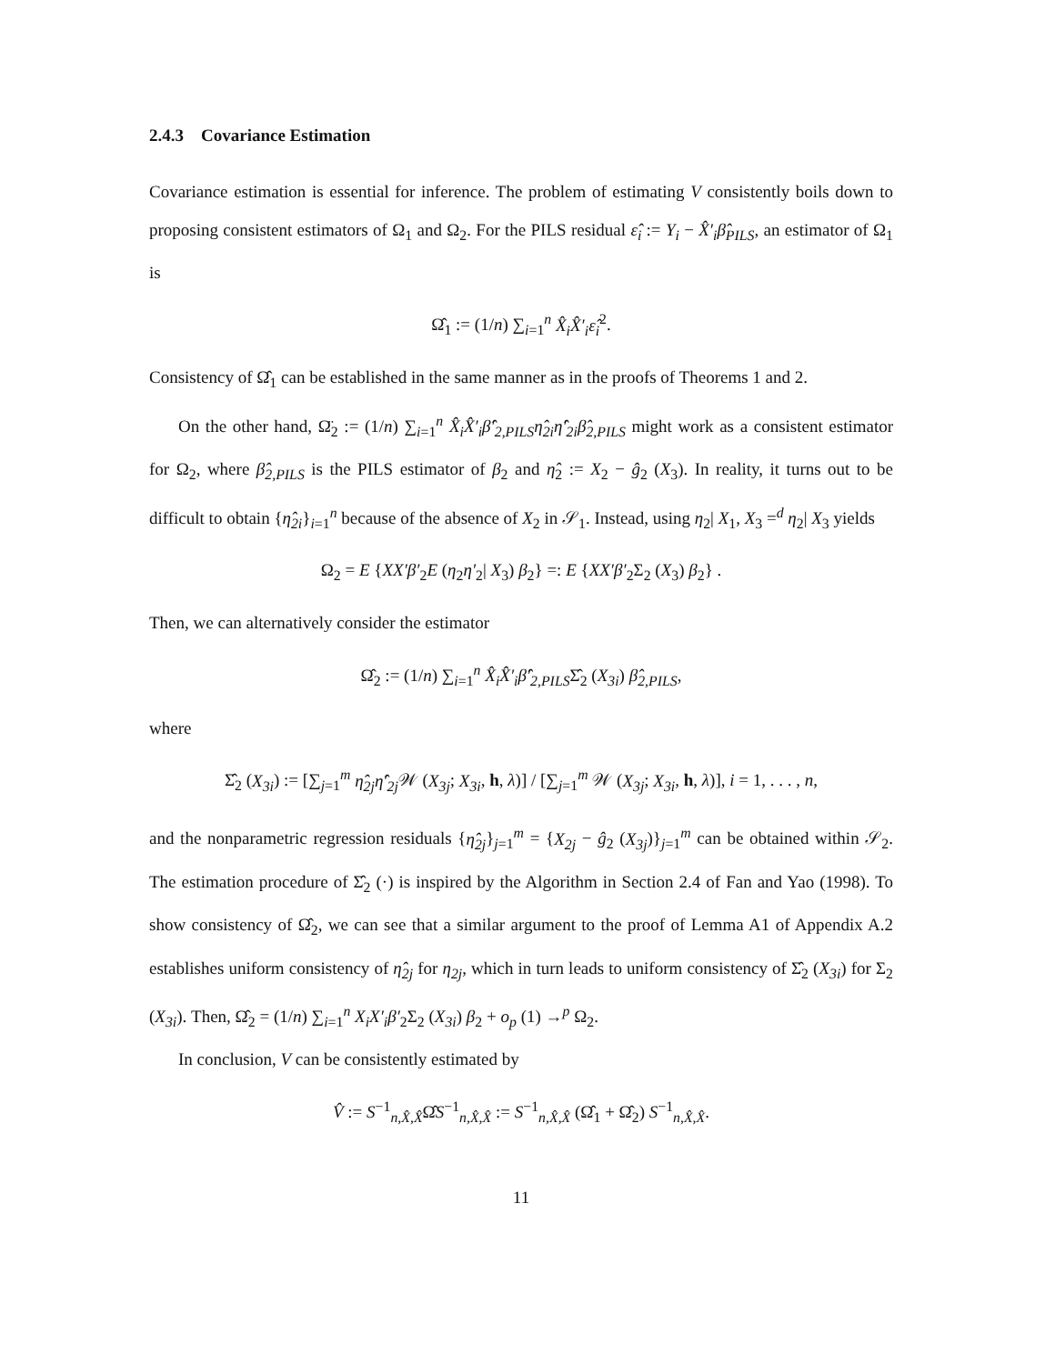2.4.3 Covariance Estimation
Covariance estimation is essential for inference. The problem of estimating V consistently boils down to proposing consistent estimators of Ω<sub>1</sub> and Ω<sub>2</sub>. For the PILS residual ε̂<sub>i</sub> := Y<sub>i</sub> − X̂′<sub>i</sub>β̂<sub>PILS</sub>, an estimator of Ω<sub>1</sub> is
Ω̂<sub>1</sub> := (1/n) ∑<sub>i=1</sub><sup>n</sup> X̂<sub>i</sub>X̂′<sub>i</sub>ε̂<sub>i</sub><sup>2</sup>.
Consistency of Ω̂<sub>1</sub> can be established in the same manner as in the proofs of Theorems 1 and 2.
On the other hand, Ω̈<sub>2</sub> := (1/n) ∑<sub>i=1</sub><sup>n</sup> X̂<sub>i</sub>X̂′<sub>i</sub>β̂′<sub>2,PILS</sub>η̂<sub>2i</sub>η̂′<sub>2i</sub>β̂<sub>2,PILS</sub> might work as a consistent estimator for Ω<sub>2</sub>, where β̂<sub>2,PILS</sub> is the PILS estimator of β<sub>2</sub> and η̂<sub>2</sub> := X<sub>2</sub> − ĝ<sub>2</sub> (X<sub>3</sub>). In reality, it turns out to be difficult to obtain {η̂<sub>2i</sub>}<sub>i=1</sub><sup>n</sup> because of the absence of X<sub>2</sub> in 𝒮<sub>1</sub>. Instead, using η<sub>2</sub>| X<sub>1</sub>, X<sub>3</sub> =<sup>d</sup> η<sub>2</sub>| X<sub>3</sub> yields
Ω<sub>2</sub> = E {XX′β′<sub>2</sub>E (η<sub>2</sub>η′<sub>2</sub>| X<sub>3</sub>) β<sub>2</sub>} =: E {XX′β′<sub>2</sub>Σ<sub>2</sub> (X<sub>3</sub>) β<sub>2</sub>} .
Then, we can alternatively consider the estimator
Ω̂<sub>2</sub> := (1/n) ∑<sub>i=1</sub><sup>n</sup> X̂<sub>i</sub>X̂′<sub>i</sub>β̂′<sub>2,PILS</sub>Σ̂<sub>2</sub> (X<sub>3i</sub>) β̂<sub>2,PILS</sub>,
where
Σ̂<sub>2</sub> (X<sub>3i</sub>) := [∑<sub>j=1</sub><sup>m</sup> η̂<sub>2j</sub>η̂′<sub>2j</sub> 𝒲 (X<sub>3j</sub>; X<sub>3i</sub>, h, λ)] / [∑<sub>j=1</sub><sup>m</sup> 𝒲 (X<sub>3j</sub>; X<sub>3i</sub>, h, λ)], i = 1, . . . , n,
and the nonparametric regression residuals {η̂<sub>2j</sub>}<sub>j=1</sub><sup>m</sup> = {X<sub>2j</sub> − ĝ<sub>2</sub> (X<sub>3j</sub>)}<sub>j=1</sub><sup>m</sup> can be obtained within 𝒮<sub>2</sub>. The estimation procedure of Σ̂<sub>2</sub> (·) is inspired by the Algorithm in Section 2.4 of Fan and Yao (1998). To show consistency of Ω̂<sub>2</sub>, we can see that a similar argument to the proof of Lemma A1 of Appendix A.2 establishes uniform consistency of η̂<sub>2j</sub> for η<sub>2j</sub>, which in turn leads to uniform consistency of Σ̂<sub>2</sub> (X<sub>3i</sub>) for Σ<sub>2</sub> (X<sub>3i</sub>). Then, Ω̂<sub>2</sub> = (1/n) ∑<sub>i=1</sub><sup>n</sup> X<sub>i</sub>X′<sub>i</sub>β′<sub>2</sub>Σ<sub>2</sub> (X<sub>3i</sub>) β<sub>2</sub> + o<sub>p</sub> (1) →<sup>p</sup> Ω<sub>2</sub>.
In conclusion, V can be consistently estimated by
V̂ := S<sup>−1</sup><sub>n,X̂,X̂</sub>Ω̂S<sup>−1</sup><sub>n,X̂,X̂</sub> := S<sup>−1</sup><sub>n,X̂,X̂</sub> (Ω̂<sub>1</sub> + Ω̂<sub>2</sub>) S<sup>−1</sup><sub>n,X̂,X̂</sub>.
11